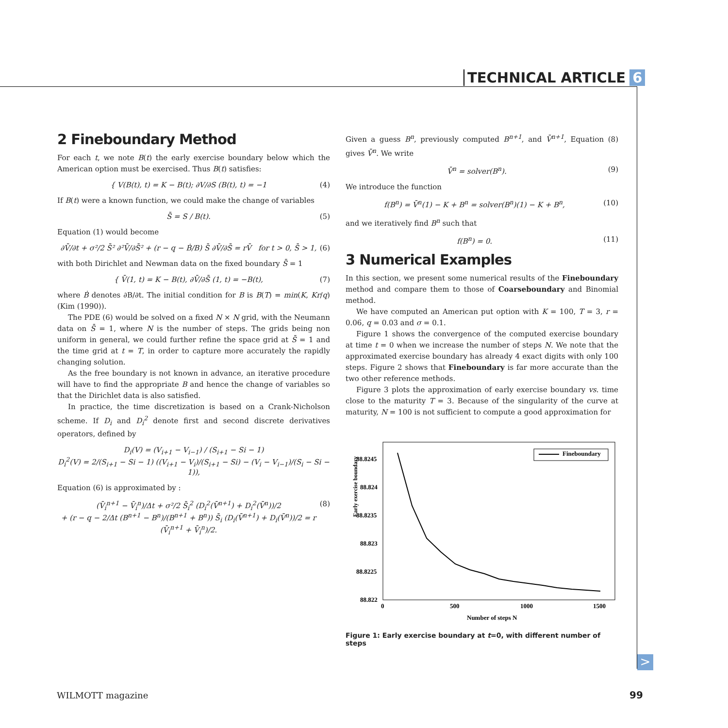TECHNICAL ARTICLE 6
2 Fineboundary Method
For each t, we note B(t) the early exercise boundary below which the American option must be exercised. Thus B(t) satisfies:
{ V(B(t), t) = K − B(t); ∂V/∂S (B(t), t) = −1 (4)
If B(t) were a known function, we could make the change of variables
S̄ = S / B(t). (5)
Equation (1) would become
∂V̄/∂t + σ²/2 S̄² ∂²V̄/∂S̄² + (r − q − Ḃ/B) S̄ ∂V̄/∂S̄ = rV̄ for t > 0, S̄ > 1, (6)
with both Dirichlet and Newman data on the fixed boundary S̄ = 1
{ V̄(1, t) = K − B(t), ∂V̄/∂S̄ (1, t) = −B(t), (7)
where Ḃ denotes ∂B/∂t. The initial condition for B is B(T) = min(K, Kr/q) (Kim (1990)).
The PDE (6) would be solved on a fixed N × N grid, with the Neumann data on S̄ = 1, where N is the number of steps. The grids being non uniform in general, we could further refine the space grid at S̄ = 1 and the time grid at t = T, in order to capture more accurately the rapidly changing solution.
As the free boundary is not known in advance, an iterative procedure will have to find the appropriate B and hence the change of variables so that the Dirichlet data is also satisfied.
In practice, the time discretization is based on a Crank-Nicholson scheme. If D<sub>i</sub> and D<sub>i</sub><sup>2</sup> denote first and second discrete derivatives operators, defined by
D<sub>i</sub>(V) = (V<sub>i+1</sub> − V<sub>i−1</sub>) / (S<sub>i+1</sub> − Si − 1)
D<sub>i</sub><sup>2</sup>(V) = 2/(S<sub>i+1</sub> − Si − 1) ((V<sub>i+1</sub> − V<sub>i</sub>)/(S<sub>i+1</sub> − Si) − (V<sub>i</sub> − V<sub>i−1</sub>)/(S<sub>i</sub> − Si − 1)),
Equation (6) is approximated by :
(V̄<sub>i</sub><sup>n+1</sup> − V̄<sub>i</sub><sup>n</sup>)/Δt + σ²/2 S̄<sub>i</sub><sup>2</sup> (D<sub>i</sub><sup>2</sup>(V̄<sup>n+1</sup>) + D<sub>i</sub><sup>2</sup>(V̄<sup>n</sup>))/2
+ (r − q − 2/Δt (B<sup>n+1</sup> − B<sup>n</sup>)/(B<sup>n+1</sup> + B<sup>n</sup>)) S̄<sub>i</sub> (D<sub>i</sub>(V̄<sup>n+1</sup>) + D<sub>i</sub>(V̄<sup>n</sup>))/2 = r (V̄<sub>i</sub><sup>n+1</sup> + V̄<sub>i</sub><sup>n</sup>)/2. (8)
Given a guess B<sup>n</sup>, previously computed B<sup>n+1</sup>, and V̄<sup>n+1</sup>, Equation (8) gives V̄<sup>n</sup>. We write
V̄<sup>n</sup> = solver(B<sup>n</sup>). (9)
We introduce the function
f(B<sup>n</sup>) = V̄<sup>n</sup>(1) − K + B<sup>n</sup> = solver(B<sup>n</sup>)(1) − K + B<sup>n</sup>, (10)
and we iteratively find B<sup>n</sup> such that
f(B<sup>n</sup>) = 0. (11)
3 Numerical Examples
In this section, we present some numerical results of the Fineboundary method and compare them to those of Coarseboundary and Binomial method.
We have computed an American put option with K = 100, T = 3, r = 0.06, q = 0.03 and σ = 0.1.
Figure 1 shows the convergence of the computed exercise boundary at time t = 0 when we increase the number of steps N. We note that the approximated exercise boundary has already 4 exact digits with only 100 steps. Figure 2 shows that Fineboundary is far more accurate than the two other reference methods.
Figure 3 plots the approximation of early exercise boundary vs. time close to the maturity T = 3. Because of the singularity of the curve at maturity, N = 100 is not sufficient to compute a good approximation for
Early exercise boundary
88.8245
88.824
88.8235
88.823
88.8225
88.822
0
500
1000
1500
Number of steps N
Fineboundary
Figure 1: Early exercise boundary at t=0, with different number of steps
>
WILMOTT magazine 99